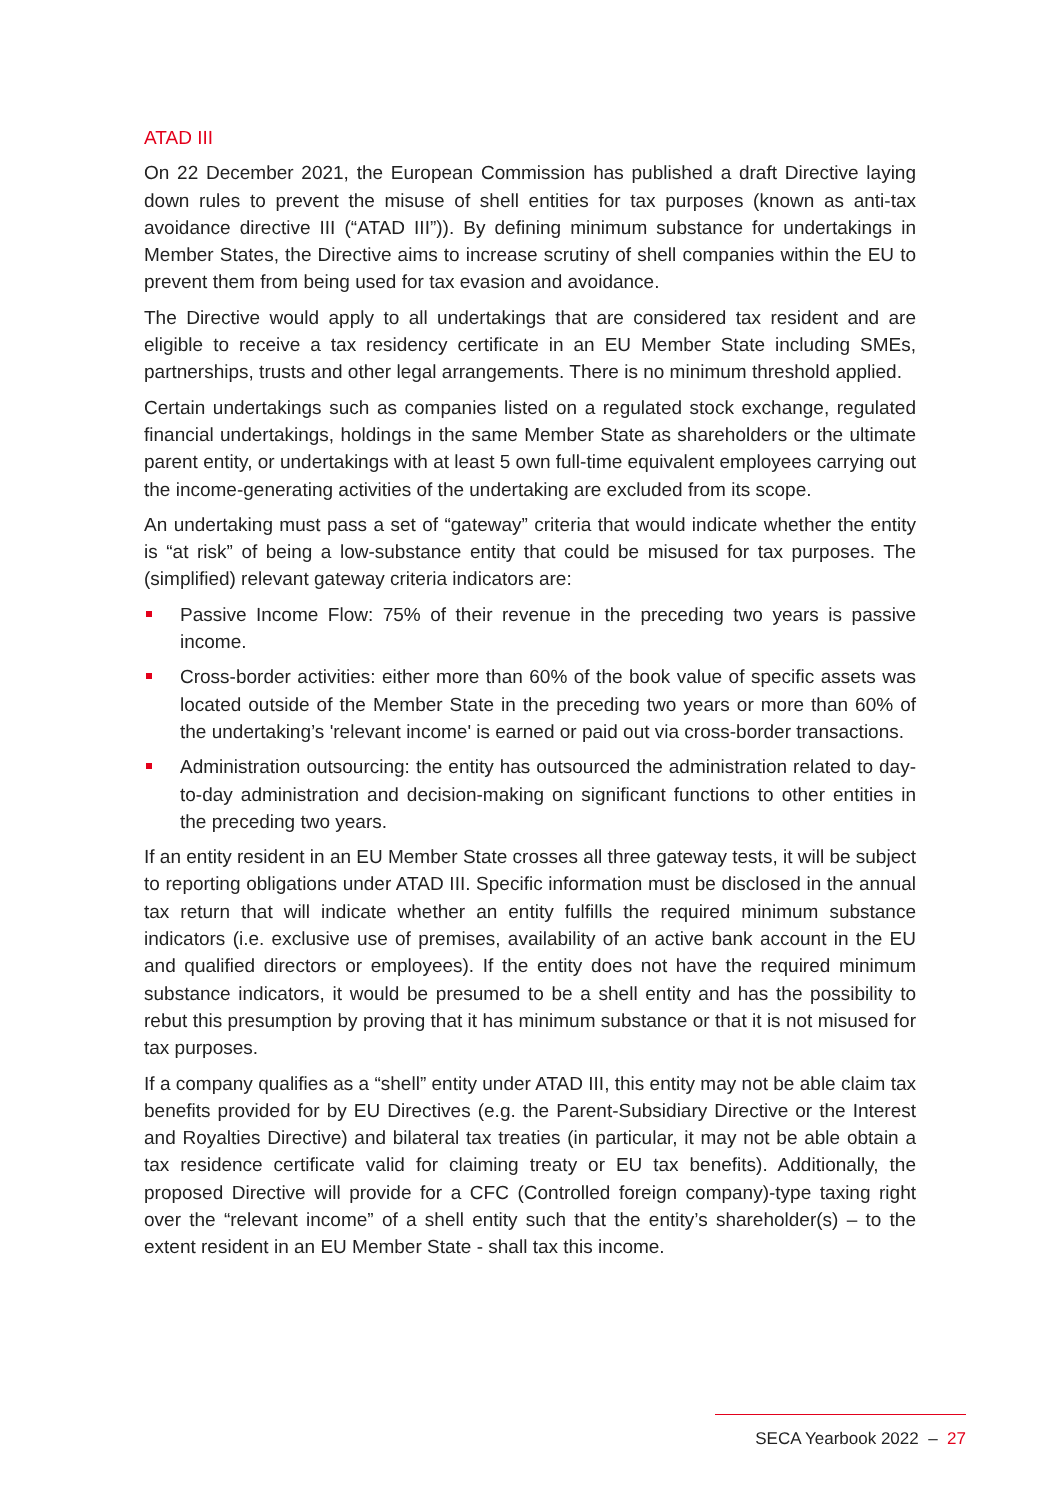ATAD III
On 22 December 2021, the European Commission has published a draft Directive laying down rules to prevent the misuse of shell entities for tax purposes (known as anti-tax avoidance directive III (“ATAD III”)). By defining minimum substance for undertakings in Member States, the Directive aims to increase scrutiny of shell companies within the EU to prevent them from being used for tax evasion and avoidance.
The Directive would apply to all undertakings that are considered tax resident and are eligible to receive a tax residency certificate in an EU Member State including SMEs, partnerships, trusts and other legal arrangements. There is no minimum threshold applied.
Certain undertakings such as companies listed on a regulated stock exchange, regulated financial undertakings, holdings in the same Member State as shareholders or the ultimate parent entity, or undertakings with at least 5 own full-time equivalent employees carrying out the income-generating activities of the undertaking are excluded from its scope.
An undertaking must pass a set of “gateway” criteria that would indicate whether the entity is “at risk” of being a low-substance entity that could be misused for tax purposes. The (simplified) relevant gateway criteria indicators are:
Passive Income Flow: 75% of their revenue in the preceding two years is passive income.
Cross-border activities: either more than 60% of the book value of specific assets was located outside of the Member State in the preceding two years or more than 60% of the undertaking’s 'relevant income' is earned or paid out via cross-border transactions.
Administration outsourcing: the entity has outsourced the administration related to day-to-day administration and decision-making on significant functions to other entities in the preceding two years.
If an entity resident in an EU Member State crosses all three gateway tests, it will be subject to reporting obligations under ATAD III. Specific information must be disclosed in the annual tax return that will indicate whether an entity fulfills the required minimum substance indicators (i.e. exclusive use of premises, availability of an active bank account in the EU and qualified directors or employees). If the entity does not have the required minimum substance indicators, it would be presumed to be a shell entity and has the possibility to rebut this presumption by proving that it has minimum substance or that it is not misused for tax purposes.
If a company qualifies as a “shell” entity under ATAD III, this entity may not be able claim tax benefits provided for by EU Directives (e.g. the Parent-Subsidiary Directive or the Interest and Royalties Directive) and bilateral tax treaties (in particular, it may not be able obtain a tax residence certificate valid for claiming treaty or EU tax benefits). Additionally, the proposed Directive will provide for a CFC (Controlled foreign company)-type taxing right over the “relevant income” of a shell entity such that the entity’s shareholder(s) – to the extent resident in an EU Member State - shall tax this income.
SECA Yearbook 2022 – 27